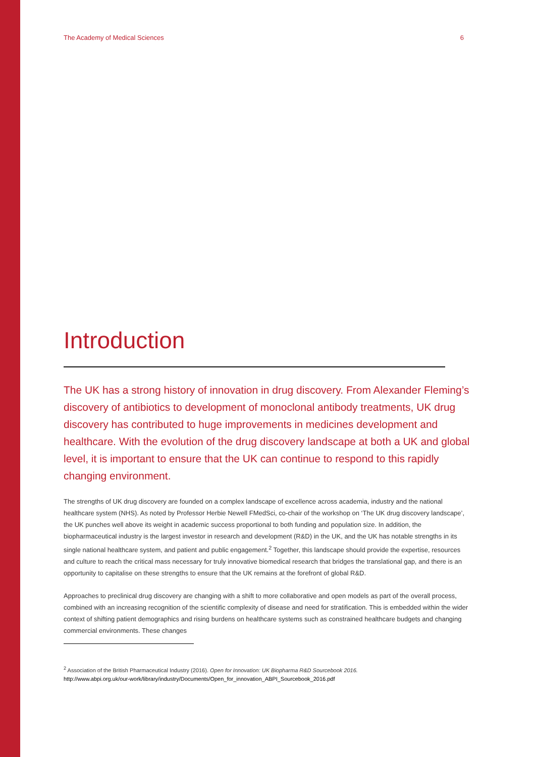The Academy of Medical Sciences 6
Introduction
The UK has a strong history of innovation in drug discovery. From Alexander Fleming’s discovery of antibiotics to development of monoclonal antibody treatments, UK drug discovery has contributed to huge improvements in medicines development and healthcare. With the evolution of the drug discovery landscape at both a UK and global level, it is important to ensure that the UK can continue to respond to this rapidly changing environment.
The strengths of UK drug discovery are founded on a complex landscape of excellence across academia, industry and the national healthcare system (NHS). As noted by Professor Herbie Newell FMedSci, co-chair of the workshop on ‘The UK drug discovery landscape’, the UK punches well above its weight in academic success proportional to both funding and population size. In addition, the biopharmaceutical industry is the largest investor in research and development (R&D) in the UK, and the UK has notable strengths in its single national healthcare system, and patient and public engagement.<sup>2</sup> Together, this landscape should provide the expertise, resources and culture to reach the critical mass necessary for truly innovative biomedical research that bridges the translational gap, and there is an opportunity to capitalise on these strengths to ensure that the UK remains at the forefront of global R&D.
Approaches to preclinical drug discovery are changing with a shift to more collaborative and open models as part of the overall process, combined with an increasing recognition of the scientific complexity of disease and need for stratification. This is embedded within the wider context of shifting patient demographics and rising burdens on healthcare systems such as constrained healthcare budgets and changing commercial environments. These changes
<sup>2</sup> Association of the British Pharmaceutical Industry (2016). Open for Innovation: UK Biopharma R&D Sourcebook 2016.
http://www.abpi.org.uk/our-work/library/industry/Documents/Open_for_innovation_ABPI_Sourcebook_2016.pdf